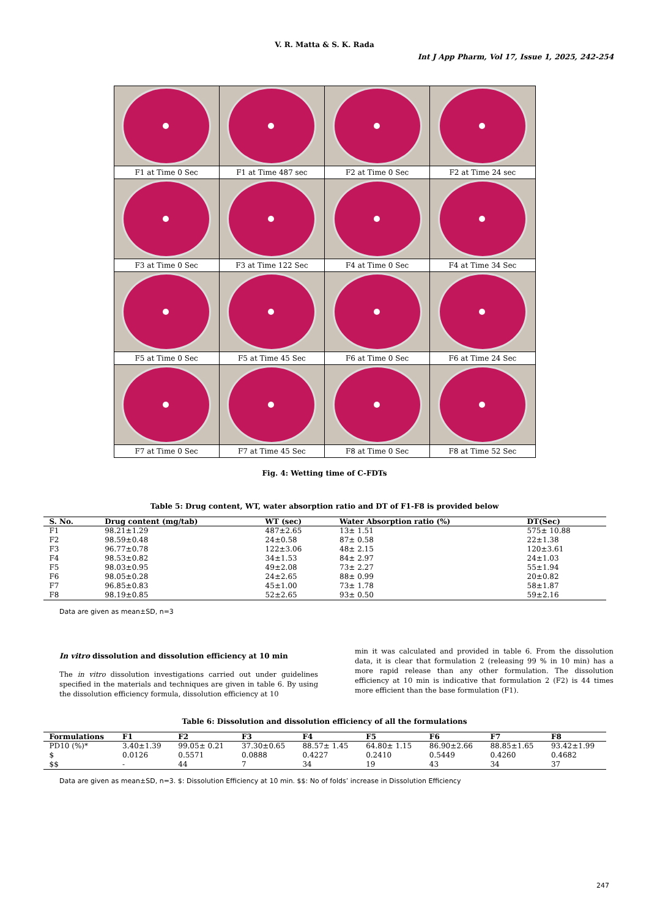V. R. Matta & S. K. Rada
Int J App Pharm, Vol 17, Issue 1, 2025, 242-254
| F1 at Time 0 Sec | F1 at Time 487 sec | F2 at Time 0 Sec | F2 at Time 24 sec |
| F3 at Time 0 Sec | F3 at Time 122 Sec | F4 at Time 0 Sec | F4 at Time 34 Sec |
| F5 at Time 0 Sec | F5 at Time 45 Sec | F6 at Time 0 Sec | F6 at Time 24 Sec |
| F7 at Time 0 Sec | F7 at Time 45 Sec | F8 at Time 0 Sec | F8 at Time 52 Sec |
Fig. 4: Wetting time of C-FDTs
Table 5: Drug content, WT, water absorption ratio and DT of F1-F8 is provided below
| S. No. | Drug content (mg/tab) | WT (sec) | Water Absorption ratio (%) | DT(Sec) |
| --- | --- | --- | --- | --- |
| F1 | 98.21±1.29 | 487±2.65 | 13± 1.51 | 575± 10.88 |
| F2 | 98.59±0.48 | 24±0.58 | 87± 0.58 | 22±1.38 |
| F3 | 96.77±0.78 | 122±3.06 | 48± 2.15 | 120±3.61 |
| F4 | 98.53±0.82 | 34±1.53 | 84± 2.97 | 24±1.03 |
| F5 | 98.03±0.95 | 49±2.08 | 73± 2.27 | 55±1.94 |
| F6 | 98.05±0.28 | 24±2.65 | 88± 0.99 | 20±0.82 |
| F7 | 96.85±0.83 | 45±1.00 | 73± 1.78 | 58±1.87 |
| F8 | 98.19±0.85 | 52±2.65 | 93± 0.50 | 59±2.16 |
Data are given as mean±SD, n=3
In vitro dissolution and dissolution efficiency at 10 min
The in vitro dissolution investigations carried out under guidelines specified in the materials and techniques are given in table 6. By using the dissolution efficiency formula, dissolution efficiency at 10
min it was calculated and provided in table 6. From the dissolution data, it is clear that formulation 2 (releasing 99 % in 10 min) has a more rapid release than any other formulation. The dissolution efficiency at 10 min is indicative that formulation 2 (F2) is 44 times more efficient than the base formulation (F1).
Table 6: Dissolution and dissolution efficiency of all the formulations
| Formulations | F1 | F2 | F3 | F4 | F5 | F6 | F7 | F8 |
| --- | --- | --- | --- | --- | --- | --- | --- | --- |
| PD10 (%)* | 3.40±1.39 | 99.05± 0.21 | 37.30±0.65 | 88.57± 1.45 | 64.80± 1.15 | 86.90±2.66 | 88.85±1.65 | 93.42±1.99 |
| $ | 0.0126 | 0.5571 | 0.0888 | 0.4227 | 0.2410 | 0.5449 | 0.4260 | 0.4682 |
| $$ | - | 44 | 7 | 34 | 19 | 43 | 34 | 37 |
Data are given as mean±SD, n=3. $: Dissolution Efficiency at 10 min. $$: No of folds’ increase in Dissolution Efficiency
247